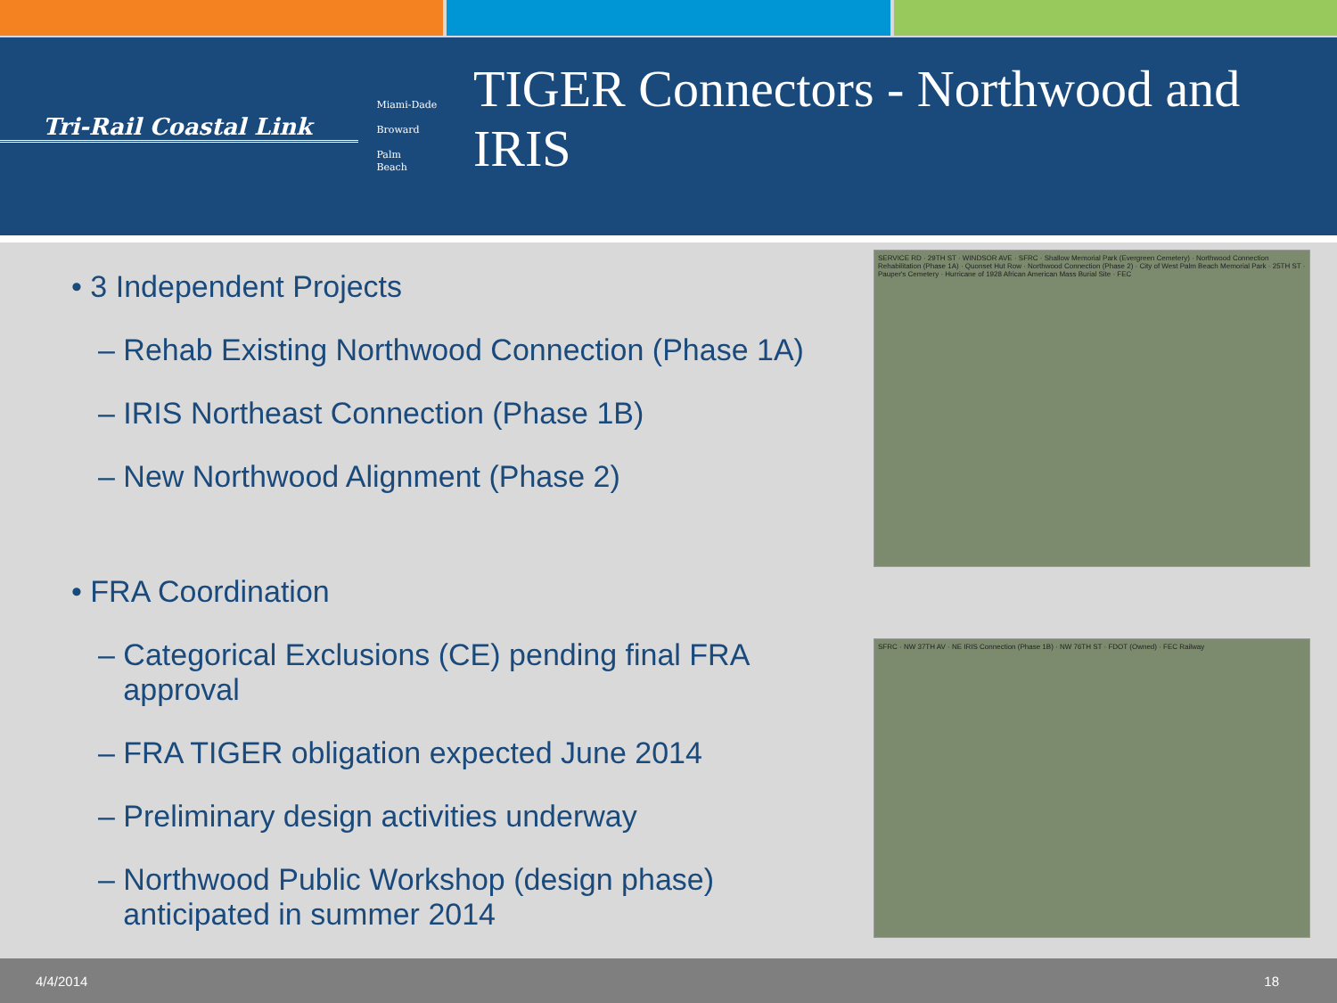Tri-Rail Coastal Link
Miami-Dade
Broward
Palm
Beach
TIGER Connectors - Northwood and IRIS
• 3 Independent Projects
– Rehab Existing Northwood Connection (Phase 1A)
– IRIS Northeast Connection (Phase 1B)
– New Northwood Alignment (Phase 2)
• FRA Coordination
– Categorical Exclusions (CE) pending final FRA
approval
– FRA TIGER obligation expected June 2014
– Preliminary design activities underway
– Northwood Public Workshop (design phase)
anticipated in summer 2014
SERVICE RD · 29TH ST · WINDSOR AVE · SFRC · Shallow Memorial Park (Evergreen Cemetery) · Northwood Connection Rehabilitation (Phase 1A) · Quonset Hut Row · Northwood Connection (Phase 2) · City of West Palm Beach Memorial Park · 25TH ST · Pauper's Cemetery · Hurricane of 1928 African American Mass Burial Site · FEC
SFRC · NW 37TH AV · NE IRIS Connection (Phase 1B) · NW 76TH ST · FDOT (Owned) · FEC Railway
4/4/2014 18